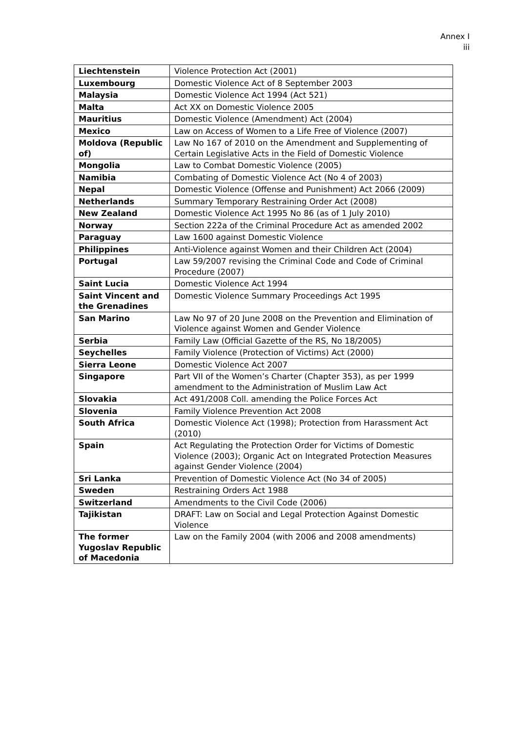Annex I
iii
| Liechtenstein | Violence Protection Act (2001) |
| Luxembourg | Domestic Violence Act of 8 September 2003 |
| Malaysia | Domestic Violence Act 1994 (Act 521) |
| Malta | Act XX on Domestic Violence 2005 |
| Mauritius | Domestic Violence (Amendment) Act (2004) |
| Mexico | Law on Access of Women to a Life Free of Violence (2007) |
| Moldova (Republic of) | Law No 167 of 2010 on the Amendment and Supplementing of Certain Legislative Acts in the Field of Domestic Violence |
| Mongolia | Law to Combat Domestic Violence (2005) |
| Namibia | Combating of Domestic Violence Act (No 4 of 2003) |
| Nepal | Domestic Violence (Offense and Punishment) Act 2066 (2009) |
| Netherlands | Summary Temporary Restraining Order Act (2008) |
| New Zealand | Domestic Violence Act 1995 No 86 (as of 1 July 2010) |
| Norway | Section 222a of the Criminal Procedure Act as amended 2002 |
| Paraguay | Law 1600 against Domestic Violence |
| Philippines | Anti-Violence against Women and their Children Act (2004) |
| Portugal | Law 59/2007 revising the Criminal Code and Code of Criminal Procedure (2007) |
| Saint Lucia | Domestic Violence Act 1994 |
| Saint Vincent and the Grenadines | Domestic Violence Summary Proceedings Act 1995 |
| San Marino | Law No 97 of 20 June 2008 on the Prevention and Elimination of Violence against Women and Gender Violence |
| Serbia | Family Law (Official Gazette of the RS, No 18/2005) |
| Seychelles | Family Violence (Protection of Victims) Act (2000) |
| Sierra Leone | Domestic Violence Act 2007 |
| Singapore | Part VII of the Women’s Charter (Chapter 353), as per 1999 amendment to the Administration of Muslim Law Act |
| Slovakia | Act 491/2008 Coll. amending the Police Forces Act |
| Slovenia | Family Violence Prevention Act 2008 |
| South Africa | Domestic Violence Act (1998); Protection from Harassment Act (2010) |
| Spain | Act Regulating the Protection Order for Victims of Domestic Violence (2003); Organic Act on Integrated Protection Measures against Gender Violence (2004) |
| Sri Lanka | Prevention of Domestic Violence Act (No 34 of 2005) |
| Sweden | Restraining Orders Act 1988 |
| Switzerland | Amendments to the Civil Code (2006) |
| Tajikistan | DRAFT: Law on Social and Legal Protection Against Domestic Violence |
| The former Yugoslav Republic of Macedonia | Law on the Family 2004 (with 2006 and 2008 amendments) |